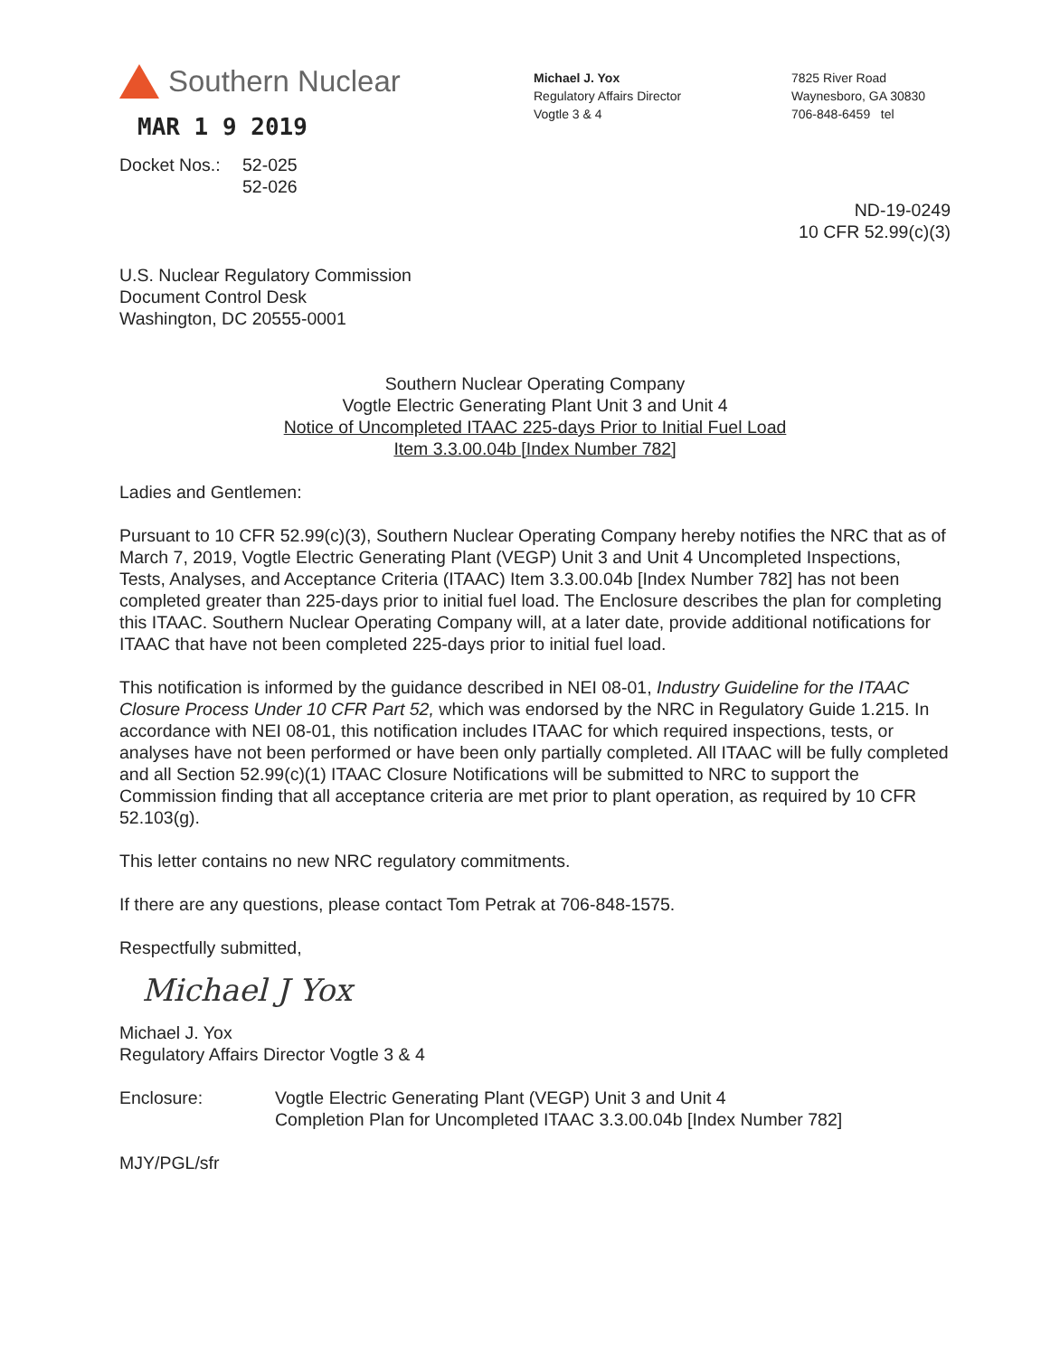Southern Nuclear
MAR 1 9 2019
Michael J. Yox
Regulatory Affairs Director
Vogtle 3 & 4
7825 River Road
Waynesboro, GA 30830
706-848-6459 tel
Docket Nos.: 52-025
52-026
ND-19-0249
10 CFR 52.99(c)(3)
U.S. Nuclear Regulatory Commission
Document Control Desk
Washington, DC 20555-0001
Southern Nuclear Operating Company
Vogtle Electric Generating Plant Unit 3 and Unit 4
Notice of Uncompleted ITAAC 225-days Prior to Initial Fuel Load
Item 3.3.00.04b [Index Number 782]
Ladies and Gentlemen:
Pursuant to 10 CFR 52.99(c)(3), Southern Nuclear Operating Company hereby notifies the NRC that as of March 7, 2019, Vogtle Electric Generating Plant (VEGP) Unit 3 and Unit 4 Uncompleted Inspections, Tests, Analyses, and Acceptance Criteria (ITAAC) Item 3.3.00.04b [Index Number 782] has not been completed greater than 225-days prior to initial fuel load. The Enclosure describes the plan for completing this ITAAC. Southern Nuclear Operating Company will, at a later date, provide additional notifications for ITAAC that have not been completed 225-days prior to initial fuel load.
This notification is informed by the guidance described in NEI 08-01, Industry Guideline for the ITAAC Closure Process Under 10 CFR Part 52, which was endorsed by the NRC in Regulatory Guide 1.215. In accordance with NEI 08-01, this notification includes ITAAC for which required inspections, tests, or analyses have not been performed or have been only partially completed. All ITAAC will be fully completed and all Section 52.99(c)(1) ITAAC Closure Notifications will be submitted to NRC to support the Commission finding that all acceptance criteria are met prior to plant operation, as required by 10 CFR 52.103(g).
This letter contains no new NRC regulatory commitments.
If there are any questions, please contact Tom Petrak at 706-848-1575.
Respectfully submitted,
Michael J Yox
Michael J. Yox
Regulatory Affairs Director Vogtle 3 & 4
Enclosure: Vogtle Electric Generating Plant (VEGP) Unit 3 and Unit 4
Completion Plan for Uncompleted ITAAC 3.3.00.04b [Index Number 782]
MJY/PGL/sfr